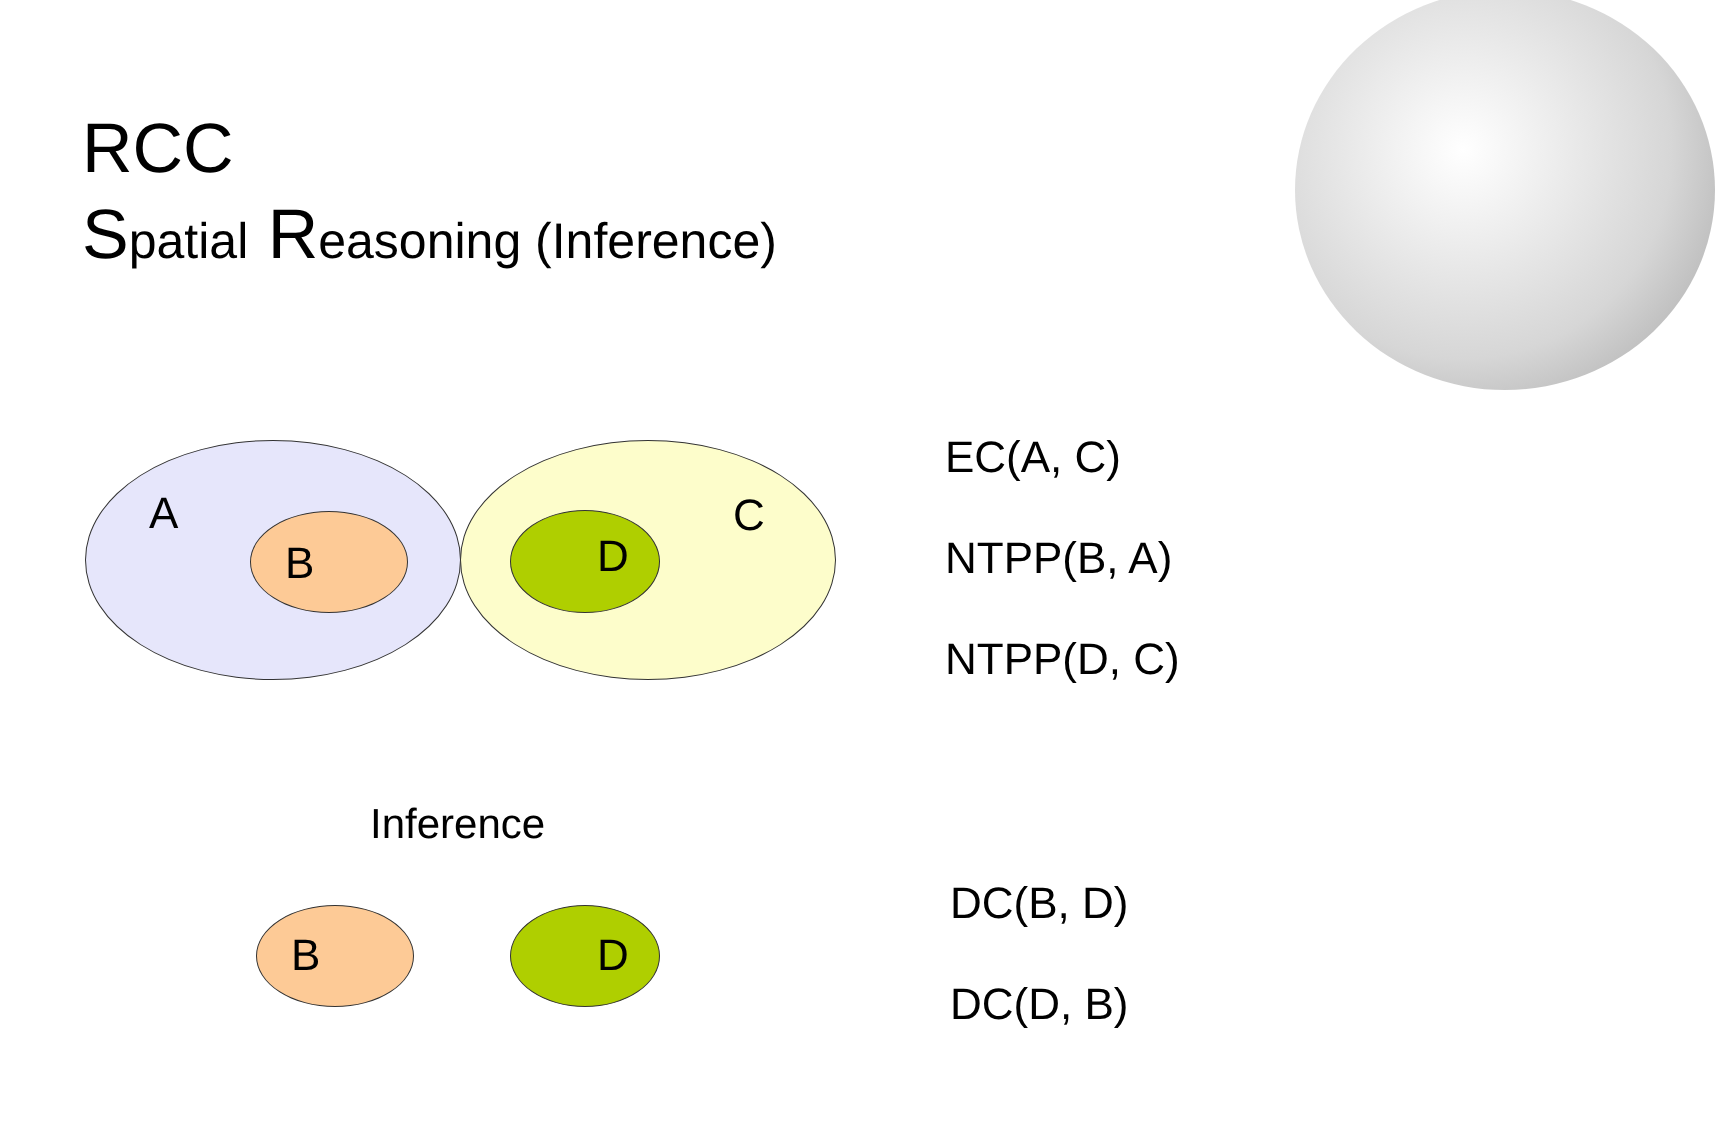RCC
Spatial Reasoning (Inference)
A
B D
C
EC(A, C)
NTPP(B, A)
NTPP(D, C)
Inference
B D
DC(B, D)
DC(D, B)